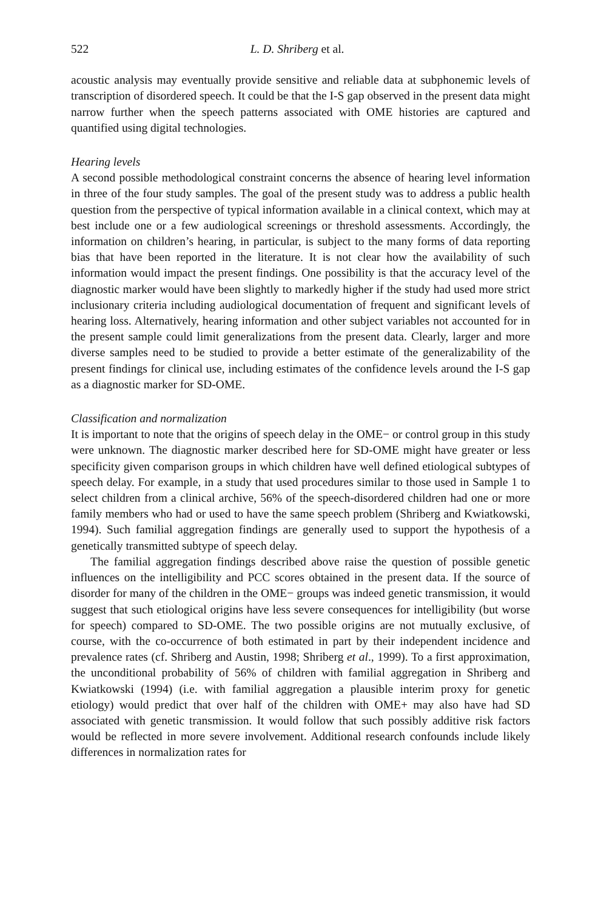522 L. D. Shriberg et al.
acoustic analysis may eventually provide sensitive and reliable data at subphonemic levels of transcription of disordered speech. It could be that the I-S gap observed in the present data might narrow further when the speech patterns associated with OME histories are captured and quantified using digital technologies.
Hearing levels
A second possible methodological constraint concerns the absence of hearing level information in three of the four study samples. The goal of the present study was to address a public health question from the perspective of typical information available in a clinical context, which may at best include one or a few audiological screenings or threshold assessments. Accordingly, the information on children’s hearing, in particular, is subject to the many forms of data reporting bias that have been reported in the literature. It is not clear how the availability of such information would impact the present findings. One possibility is that the accuracy level of the diagnostic marker would have been slightly to markedly higher if the study had used more strict inclusionary criteria including audiological documentation of frequent and significant levels of hearing loss. Alternatively, hearing information and other subject variables not accounted for in the present sample could limit generalizations from the present data. Clearly, larger and more diverse samples need to be studied to provide a better estimate of the generalizability of the present findings for clinical use, including estimates of the confidence levels around the I-S gap as a diagnostic marker for SD-OME.
Classification and normalization
It is important to note that the origins of speech delay in the OME− or control group in this study were unknown. The diagnostic marker described here for SD-OME might have greater or less specificity given comparison groups in which children have well defined etiological subtypes of speech delay. For example, in a study that used procedures similar to those used in Sample 1 to select children from a clinical archive, 56% of the speech-disordered children had one or more family members who had or used to have the same speech problem (Shriberg and Kwiatkowski, 1994). Such familial aggregation findings are generally used to support the hypothesis of a genetically transmitted subtype of speech delay.
The familial aggregation findings described above raise the question of possible genetic influences on the intelligibility and PCC scores obtained in the present data. If the source of disorder for many of the children in the OME− groups was indeed genetic transmission, it would suggest that such etiological origins have less severe consequences for intelligibility (but worse for speech) compared to SD-OME. The two possible origins are not mutually exclusive, of course, with the co-occurrence of both estimated in part by their independent incidence and prevalence rates (cf. Shriberg and Austin, 1998; Shriberg et al., 1999). To a first approximation, the unconditional probability of 56% of children with familial aggregation in Shriberg and Kwiatkowski (1994) (i.e. with familial aggregation a plausible interim proxy for genetic etiology) would predict that over half of the children with OME+ may also have had SD associated with genetic transmission. It would follow that such possibly additive risk factors would be reflected in more severe involvement. Additional research confounds include likely differences in normalization rates for